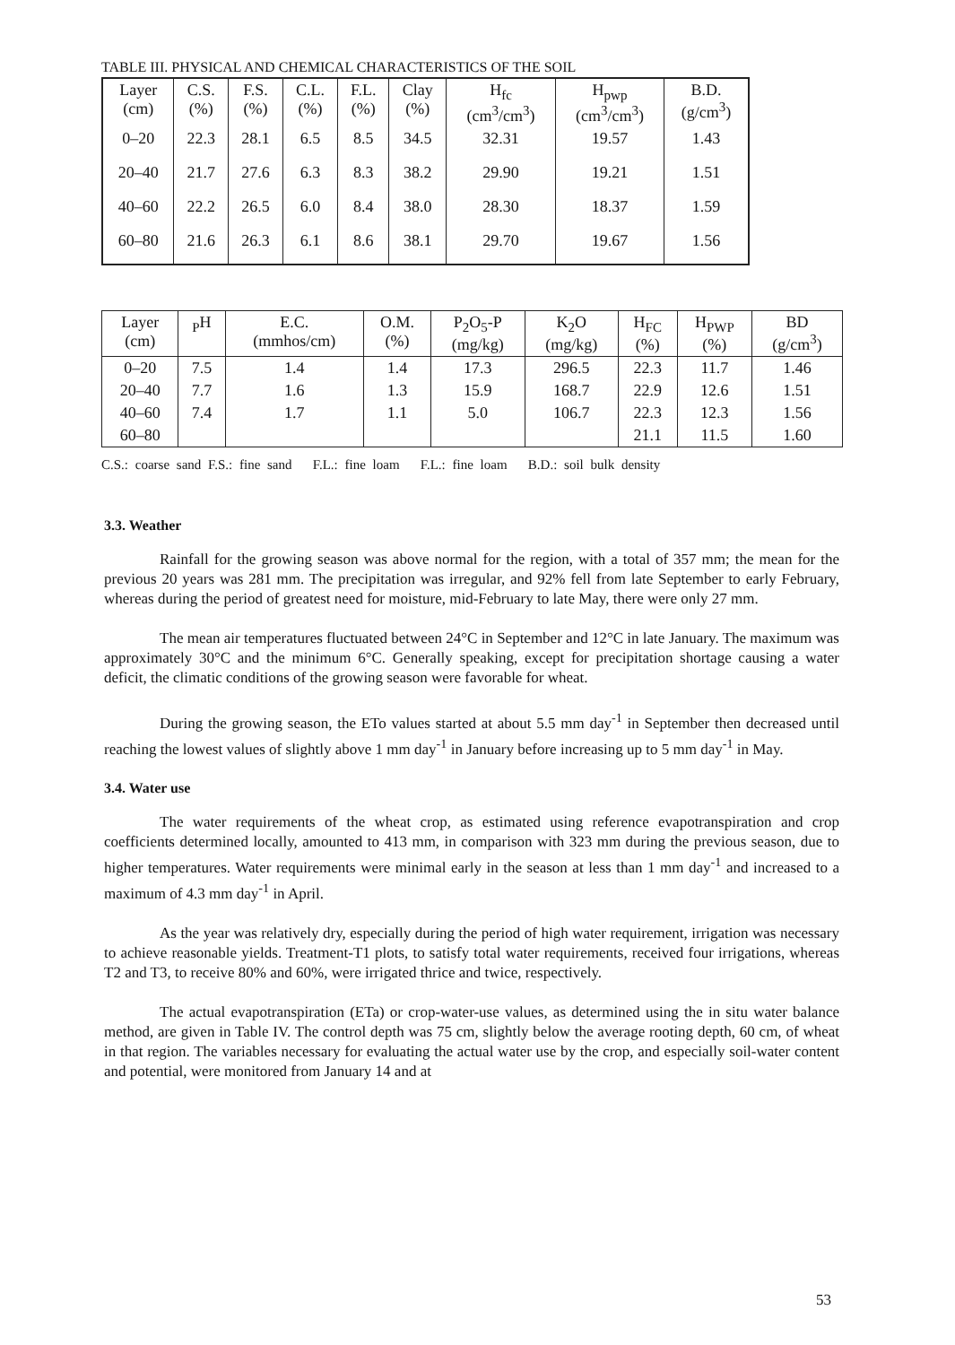TABLE III. PHYSICAL AND CHEMICAL CHARACTERISTICS OF THE SOIL
| Layer (cm) | C.S. (%) | F.S. (%) | C.L. (%) | F.L. (%) | Clay (%) | H<sub>fc</sub> (cm<sup>3</sup>/cm<sup>3</sup>) | H<sub>pwp</sub> (cm<sup>3</sup>/cm<sup>3</sup>) | B.D. (g/cm<sup>3</sup>) |
| 0–20 | 22.3 | 28.1 | 6.5 | 8.5 | 34.5 | 32.31 | 19.57 | 1.43 |
| 20–40 | 21.7 | 27.6 | 6.3 | 8.3 | 38.2 | 29.90 | 19.21 | 1.51 |
| 40–60 | 22.2 | 26.5 | 6.0 | 8.4 | 38.0 | 28.30 | 18.37 | 1.59 |
| 60–80 | 21.6 | 26.3 | 6.1 | 8.6 | 38.1 | 29.70 | 19.67 | 1.56 |
| Layer (cm) | <sub>P</sub>H | E.C. (mmhos/cm) | O.M. (%) | P<sub>2</sub>O<sub>5</sub>-P (mg/kg) | K<sub>2</sub>O (mg/kg) | H<sub>FC</sub> (%) | H<sub>PWP</sub> (%) | BD (g/cm<sup>3</sup>) |
| 0–20 | 7.5 | 1.4 | 1.4 | 17.3 | 296.5 | 22.3 | 11.7 | 1.46 |
| 20–40 | 7.7 | 1.6 | 1.3 | 15.9 | 168.7 | 22.9 | 12.6 | 1.51 |
| 40–60 | 7.4 | 1.7 | 1.1 | 5.0 | 106.7 | 22.3 | 12.3 | 1.56 |
| 60–80 | | | | | | 21.1 | 11.5 | 1.60 |
C.S.: coarse sand F.S.: fine sand F.L.: fine loam F.L.: fine loam B.D.: soil bulk density
3.3. Weather
Rainfall for the growing season was above normal for the region, with a total of 357 mm; the mean for the previous 20 years was 281 mm. The precipitation was irregular, and 92% fell from late September to early February, whereas during the period of greatest need for moisture, mid-February to late May, there were only 27 mm.
The mean air temperatures fluctuated between 24°C in September and 12°C in late January. The maximum was approximately 30°C and the minimum 6°C. Generally speaking, except for precipitation shortage causing a water deficit, the climatic conditions of the growing season were favorable for wheat.
During the growing season, the ETo values started at about 5.5 mm day<sup>-1</sup> in September then decreased until reaching the lowest values of slightly above 1 mm day<sup>-1</sup> in January before increasing up to 5 mm day<sup>-1</sup> in May.
3.4. Water use
The water requirements of the wheat crop, as estimated using reference evapotranspiration and crop coefficients determined locally, amounted to 413 mm, in comparison with 323 mm during the previous season, due to higher temperatures. Water requirements were minimal early in the season at less than 1 mm day<sup>-1</sup> and increased to a maximum of 4.3 mm day<sup>-1</sup> in April.
As the year was relatively dry, especially during the period of high water requirement, irrigation was necessary to achieve reasonable yields. Treatment-T1 plots, to satisfy total water requirements, received four irrigations, whereas T2 and T3, to receive 80% and 60%, were irrigated thrice and twice, respectively.
The actual evapotranspiration (ETa) or crop-water-use values, as determined using the in situ water balance method, are given in Table IV. The control depth was 75 cm, slightly below the average rooting depth, 60 cm, of wheat in that region. The variables necessary for evaluating the actual water use by the crop, and especially soil-water content and potential, were monitored from January 14 and at
53